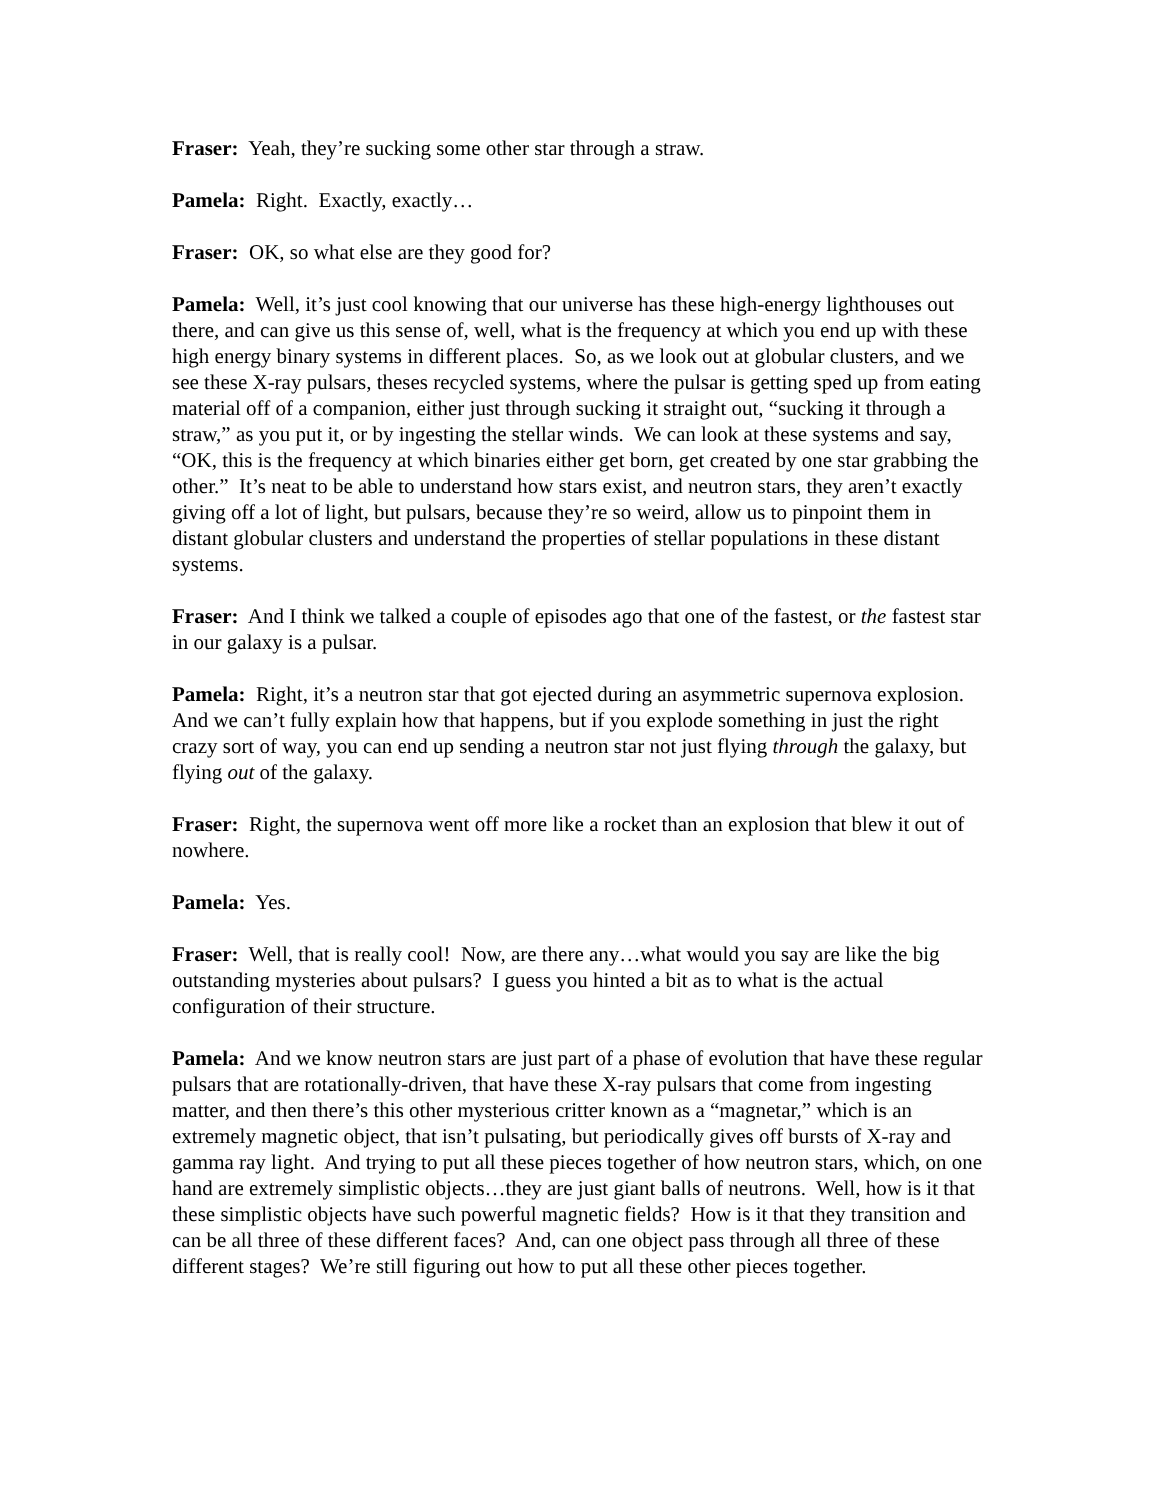Fraser: Yeah, they’re sucking some other star through a straw.
Pamela: Right. Exactly, exactly…
Fraser: OK, so what else are they good for?
Pamela: Well, it’s just cool knowing that our universe has these high-energy lighthouses out there, and can give us this sense of, well, what is the frequency at which you end up with these high energy binary systems in different places. So, as we look out at globular clusters, and we see these X-ray pulsars, theses recycled systems, where the pulsar is getting sped up from eating material off of a companion, either just through sucking it straight out, “sucking it through a straw,” as you put it, or by ingesting the stellar winds. We can look at these systems and say, “OK, this is the frequency at which binaries either get born, get created by one star grabbing the other.” It’s neat to be able to understand how stars exist, and neutron stars, they aren’t exactly giving off a lot of light, but pulsars, because they’re so weird, allow us to pinpoint them in distant globular clusters and understand the properties of stellar populations in these distant systems.
Fraser: And I think we talked a couple of episodes ago that one of the fastest, or the fastest star in our galaxy is a pulsar.
Pamela: Right, it’s a neutron star that got ejected during an asymmetric supernova explosion. And we can’t fully explain how that happens, but if you explode something in just the right crazy sort of way, you can end up sending a neutron star not just flying through the galaxy, but flying out of the galaxy.
Fraser: Right, the supernova went off more like a rocket than an explosion that blew it out of nowhere.
Pamela: Yes.
Fraser: Well, that is really cool! Now, are there any…what would you say are like the big outstanding mysteries about pulsars? I guess you hinted a bit as to what is the actual configuration of their structure.
Pamela: And we know neutron stars are just part of a phase of evolution that have these regular pulsars that are rotationally-driven, that have these X-ray pulsars that come from ingesting matter, and then there’s this other mysterious critter known as a “magnetar,” which is an extremely magnetic object, that isn’t pulsating, but periodically gives off bursts of X-ray and gamma ray light. And trying to put all these pieces together of how neutron stars, which, on one hand are extremely simplistic objects…they are just giant balls of neutrons. Well, how is it that these simplistic objects have such powerful magnetic fields? How is it that they transition and can be all three of these different faces? And, can one object pass through all three of these different stages? We’re still figuring out how to put all these other pieces together.